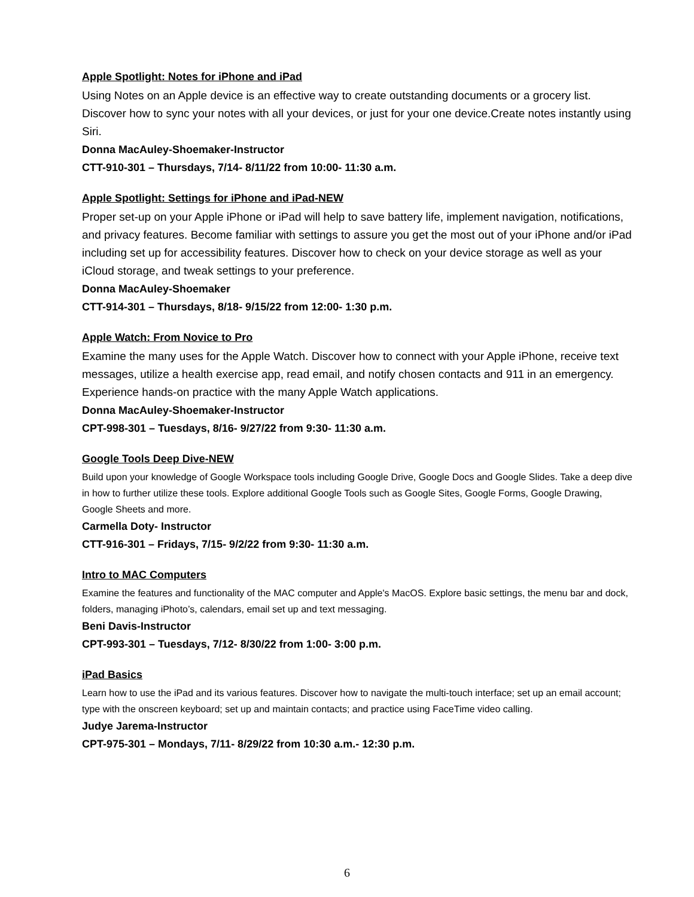Apple Spotlight: Notes for iPhone and iPad
Using Notes on an Apple device is an effective way to create outstanding documents or a grocery list. Discover how to sync your notes with all your devices, or just for your one device.Create notes instantly using Siri.
Donna MacAuley-Shoemaker-Instructor
CTT-910-301 – Thursdays, 7/14- 8/11/22 from 10:00- 11:30 a.m.
Apple Spotlight: Settings for iPhone and iPad-NEW
Proper set-up on your Apple iPhone or iPad will help to save battery life, implement navigation, notifications, and privacy features. Become familiar with settings to assure you get the most out of your iPhone and/or iPad including set up for accessibility features. Discover how to check on your device storage as well as your iCloud storage, and tweak settings to your preference.
Donna MacAuley-Shoemaker
CTT-914-301 – Thursdays, 8/18- 9/15/22 from 12:00- 1:30 p.m.
Apple Watch: From Novice to Pro
Examine the many uses for the Apple Watch. Discover how to connect with your Apple iPhone, receive text messages, utilize a health exercise app, read email, and notify chosen contacts and 911 in an emergency. Experience hands-on practice with the many Apple Watch applications.
Donna MacAuley-Shoemaker-Instructor
CPT-998-301 – Tuesdays, 8/16- 9/27/22 from 9:30- 11:30 a.m.
Google Tools Deep Dive-NEW
Build upon your knowledge of Google Workspace tools including Google Drive, Google Docs and Google Slides. Take a deep dive in how to further utilize these tools. Explore additional Google Tools such as Google Sites, Google Forms, Google Drawing, Google Sheets and more.
Carmella Doty- Instructor
CTT-916-301 – Fridays, 7/15- 9/2/22 from 9:30- 11:30 a.m.
Intro to MAC Computers
Examine the features and functionality of the MAC computer and Apple's MacOS. Explore basic settings, the menu bar and dock, folders, managing iPhoto’s, calendars, email set up and text messaging.
Beni Davis-Instructor
CPT-993-301 – Tuesdays, 7/12- 8/30/22 from 1:00- 3:00 p.m.
iPad Basics
Learn how to use the iPad and its various features. Discover how to navigate the multi-touch interface; set up an email account; type with the onscreen keyboard; set up and maintain contacts; and practice using FaceTime video calling.
Judye Jarema-Instructor
CPT-975-301 – Mondays, 7/11- 8/29/22 from 10:30 a.m.- 12:30 p.m.
6